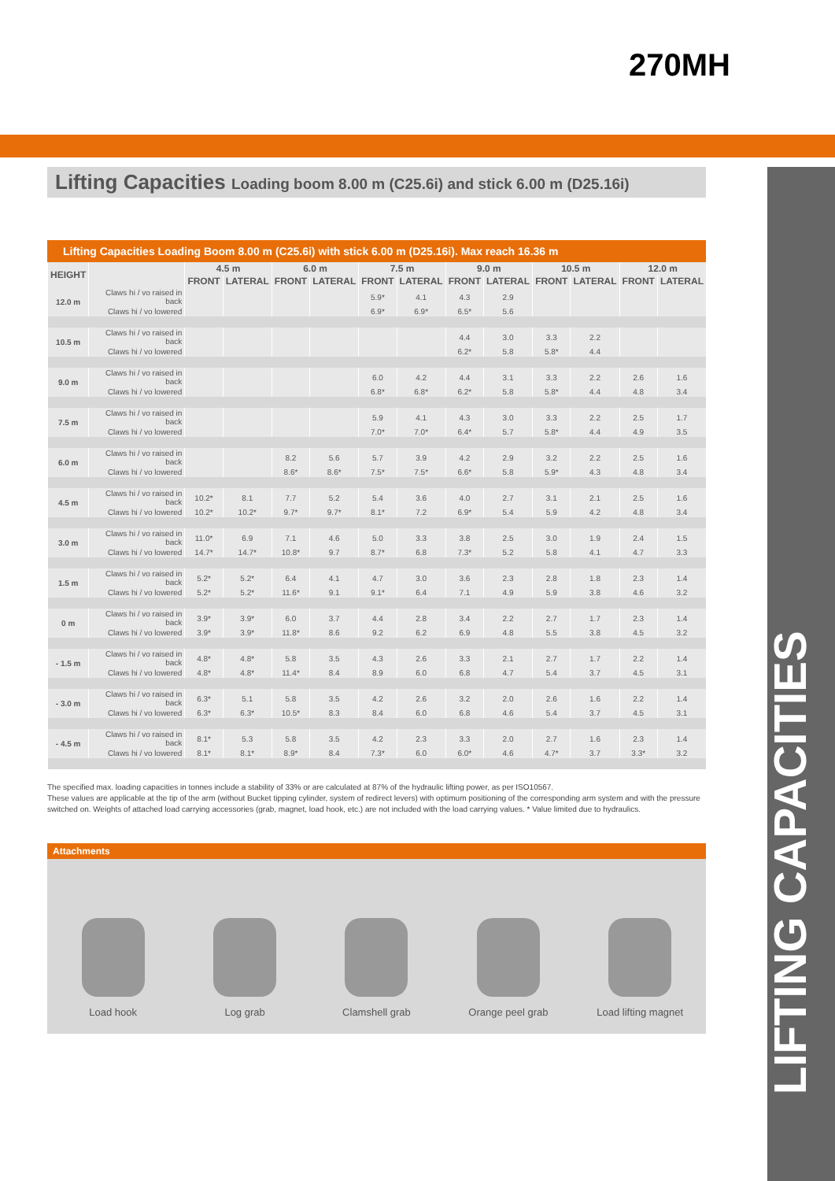270MH
LIFTING CAPACITIES
Lifting Capacities Loading boom 8.00 m (C25.6i) and stick 6.00 m (D25.16i)
Lifting Capacities Loading Boom 8.00 m (C25.6i) with stick 6.00 m (D25.16i). Max reach 16.36 m
| HEIGHT | | 4.5 m | | 6.0 m | | 7.5 m | | 9.0 m | | 10.5 m | | 12.0 m | |
| --- | --- | --- | --- | --- | --- | --- | --- | --- | --- | --- | --- | --- | --- |
| | | FRONT | LATERAL | FRONT | LATERAL | FRONT | LATERAL | FRONT | LATERAL | FRONT | LATERAL | FRONT | LATERAL |
| 12.0 m | Claws hi / vo raised in back | | | | | 5.9* | 4.1 | 4.3 | 2.9 | | | | |
| | Claws hi / vo lowered | | | | | 6.9* | 6.9* | 6.5* | 5.6 | | | | |
| 10.5 m | Claws hi / vo raised in back | | | | | | | 4.4 | 3.0 | 3.3 | 2.2 | | |
| | Claws hi / vo lowered | | | | | | | 6.2* | 5.8 | 5.8* | 4.4 | | |
| 9.0 m | Claws hi / vo raised in back | | | | | 6.0 | 4.2 | 4.4 | 3.1 | 3.3 | 2.2 | 2.6 | 1.6 |
| | Claws hi / vo lowered | | | | | 6.8* | 6.8* | 6.2* | 5.8 | 5.8* | 4.4 | 4.8 | 3.4 |
| 7.5 m | Claws hi / vo raised in back | | | | | 5.9 | 4.1 | 4.3 | 3.0 | 3.3 | 2.2 | 2.5 | 1.7 |
| | Claws hi / vo lowered | | | | | 7.0* | 7.0* | 6.4* | 5.7 | 5.8* | 4.4 | 4.9 | 3.5 |
| 6.0 m | Claws hi / vo raised in back | | | 8.2 | 5.6 | 5.7 | 3.9 | 4.2 | 2.9 | 3.2 | 2.2 | 2.5 | 1.6 |
| | Claws hi / vo lowered | | | 8.6* | 8.6* | 7.5* | 7.5* | 6.6* | 5.8 | 5.9* | 4.3 | 4.8 | 3.4 |
| 4.5 m | Claws hi / vo raised in back | 10.2* | 8.1 | 7.7 | 5.2 | 5.4 | 3.6 | 4.0 | 2.7 | 3.1 | 2.1 | 2.5 | 1.6 |
| | Claws hi / vo lowered | 10.2* | 10.2* | 9.7* | 9.7* | 8.1* | 7.2 | 6.9* | 5.4 | 5.9 | 4.2 | 4.8 | 3.4 |
| 3.0 m | Claws hi / vo raised in back | 11.0* | 6.9 | 7.1 | 4.6 | 5.0 | 3.3 | 3.8 | 2.5 | 3.0 | 1.9 | 2.4 | 1.5 |
| | Claws hi / vo lowered | 14.7* | 14.7* | 10.8* | 9.7 | 8.7* | 6.8 | 7.3* | 5.2 | 5.8 | 4.1 | 4.7 | 3.3 |
| 1.5 m | Claws hi / vo raised in back | 5.2* | 5.2* | 6.4 | 4.1 | 4.7 | 3.0 | 3.6 | 2.3 | 2.8 | 1.8 | 2.3 | 1.4 |
| | Claws hi / vo lowered | 5.2* | 5.2* | 11.6* | 9.1 | 9.1* | 6.4 | 7.1 | 4.9 | 5.9 | 3.8 | 4.6 | 3.2 |
| 0 m | Claws hi / vo raised in back | 3.9* | 3.9* | 6.0 | 3.7 | 4.4 | 2.8 | 3.4 | 2.2 | 2.7 | 1.7 | 2.3 | 1.4 |
| | Claws hi / vo lowered | 3.9* | 3.9* | 11.8* | 8.6 | 9.2 | 6.2 | 6.9 | 4.8 | 5.5 | 3.8 | 4.5 | 3.2 |
| - 1.5 m | Claws hi / vo raised in back | 4.8* | 4.8* | 5.8 | 3.5 | 4.3 | 2.6 | 3.3 | 2.1 | 2.7 | 1.7 | 2.2 | 1.4 |
| | Claws hi / vo lowered | 4.8* | 4.8* | 11.4* | 8.4 | 8.9 | 6.0 | 6.8 | 4.7 | 5.4 | 3.7 | 4.5 | 3.1 |
| - 3.0 m | Claws hi / vo raised in back | 6.3* | 5.1 | 5.8 | 3.5 | 4.2 | 2.6 | 3.2 | 2.0 | 2.6 | 1.6 | 2.2 | 1.4 |
| | Claws hi / vo lowered | 6.3* | 6.3* | 10.5* | 8.3 | 8.4 | 6.0 | 6.8 | 4.6 | 5.4 | 3.7 | 4.5 | 3.1 |
| - 4.5 m | Claws hi / vo raised in back | 8.1* | 5.3 | 5.8 | 3.5 | 4.2 | 2.3 | 3.3 | 2.0 | 2.7 | 1.6 | 2.3 | 1.4 |
| | Claws hi / vo lowered | 8.1* | 8.1* | 8.9* | 8.4 | 7.3* | 6.0 | 6.0* | 4.6 | 4.7* | 3.7 | 3.3* | 3.2 |
The specified max. loading capacities in tonnes include a stability of 33% or are calculated at 87% of the hydraulic lifting power, as per ISO10567.
These values are applicable at the tip of the arm (without Bucket tipping cylinder, system of redirect levers) with optimum positioning of the corresponding arm system and with the pressure switched on. Weights of attached load carrying accessories (grab, magnet, load hook, etc.) are not included with the load carrying values. * Value limited due to hydraulics.
Attachments
Load hook
Log grab
Clamshell grab
Orange peel grab
Load lifting magnet